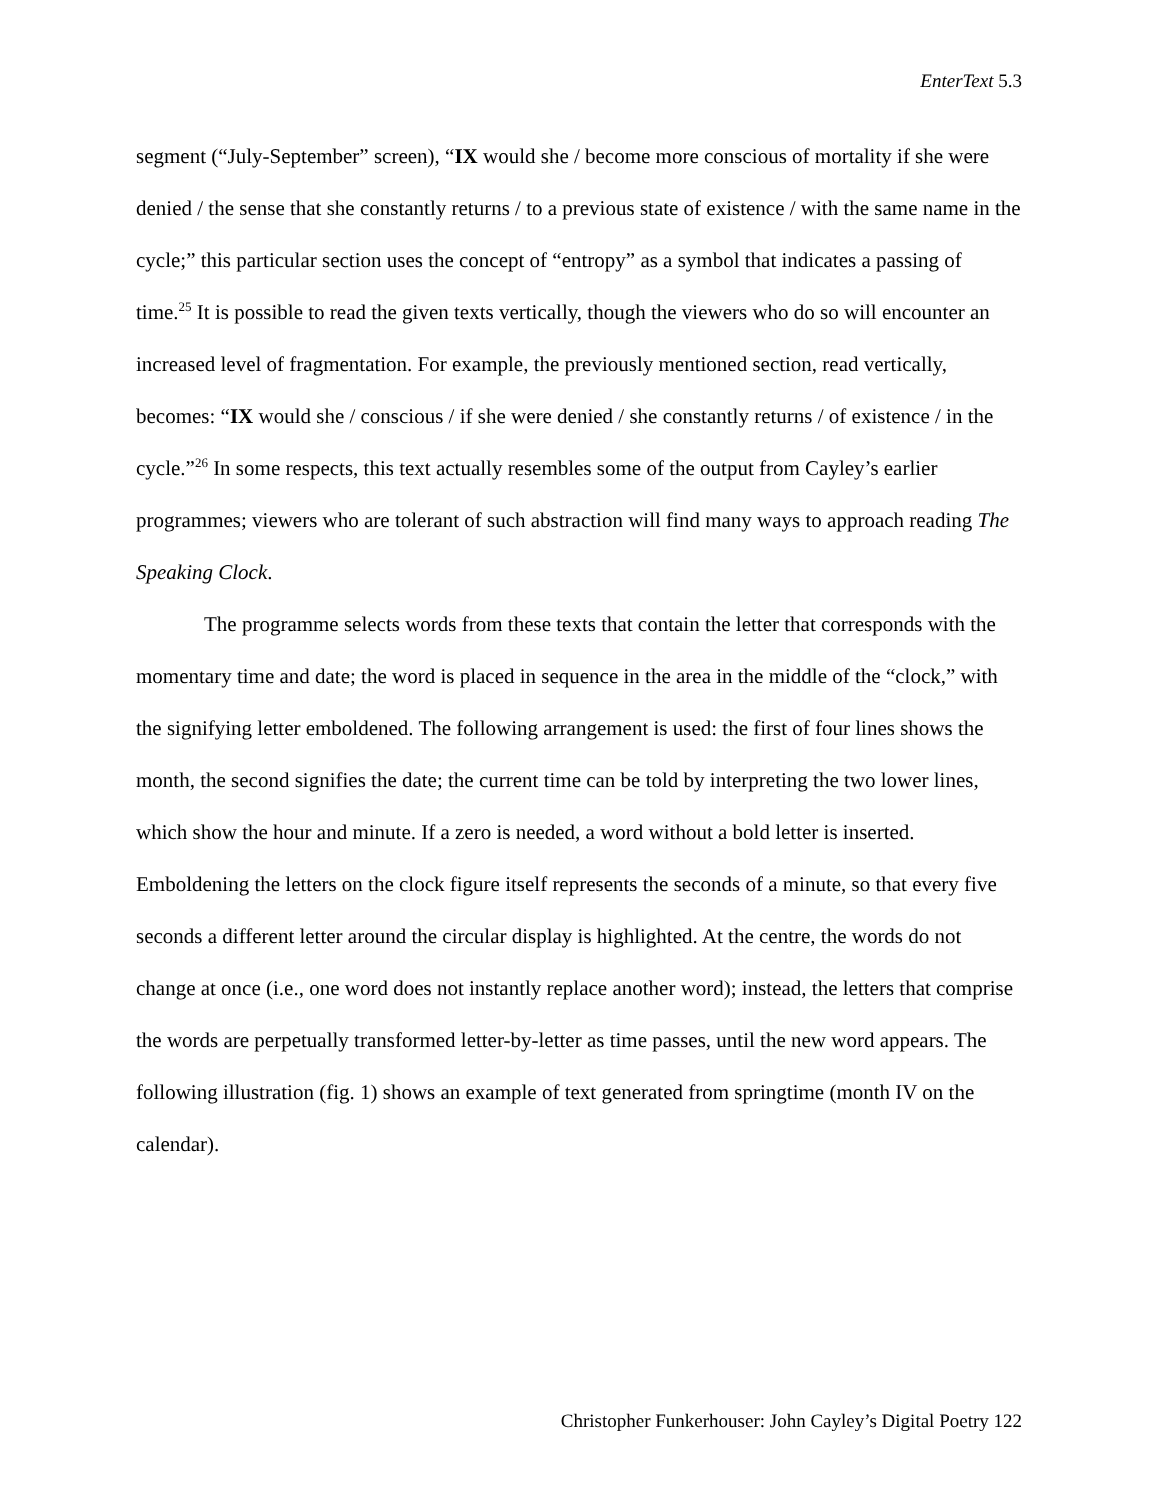EnterText 5.3
segment (“July-September” screen), “IX would she / become more conscious of mortality if she were denied / the sense that she constantly returns / to a previous state of existence / with the same name in the cycle;” this particular section uses the concept of “entropy” as a symbol that indicates a passing of time.<sup>25</sup> It is possible to read the given texts vertically, though the viewers who do so will encounter an increased level of fragmentation. For example, the previously mentioned section, read vertically, becomes: “IX would she / conscious / if she were denied / she constantly returns / of existence / in the cycle.”<sup>26</sup> In some respects, this text actually resembles some of the output from Cayley’s earlier programmes; viewers who are tolerant of such abstraction will find many ways to approach reading The Speaking Clock.
The programme selects words from these texts that contain the letter that corresponds with the momentary time and date; the word is placed in sequence in the area in the middle of the “clock,” with the signifying letter emboldened. The following arrangement is used: the first of four lines shows the month, the second signifies the date; the current time can be told by interpreting the two lower lines, which show the hour and minute. If a zero is needed, a word without a bold letter is inserted. Emboldening the letters on the clock figure itself represents the seconds of a minute, so that every five seconds a different letter around the circular display is highlighted. At the centre, the words do not change at once (i.e., one word does not instantly replace another word); instead, the letters that comprise the words are perpetually transformed letter-by-letter as time passes, until the new word appears. The following illustration (fig. 1) shows an example of text generated from springtime (month IV on the calendar).
Christopher Funkerhouser: John Cayley’s Digital Poetry 122